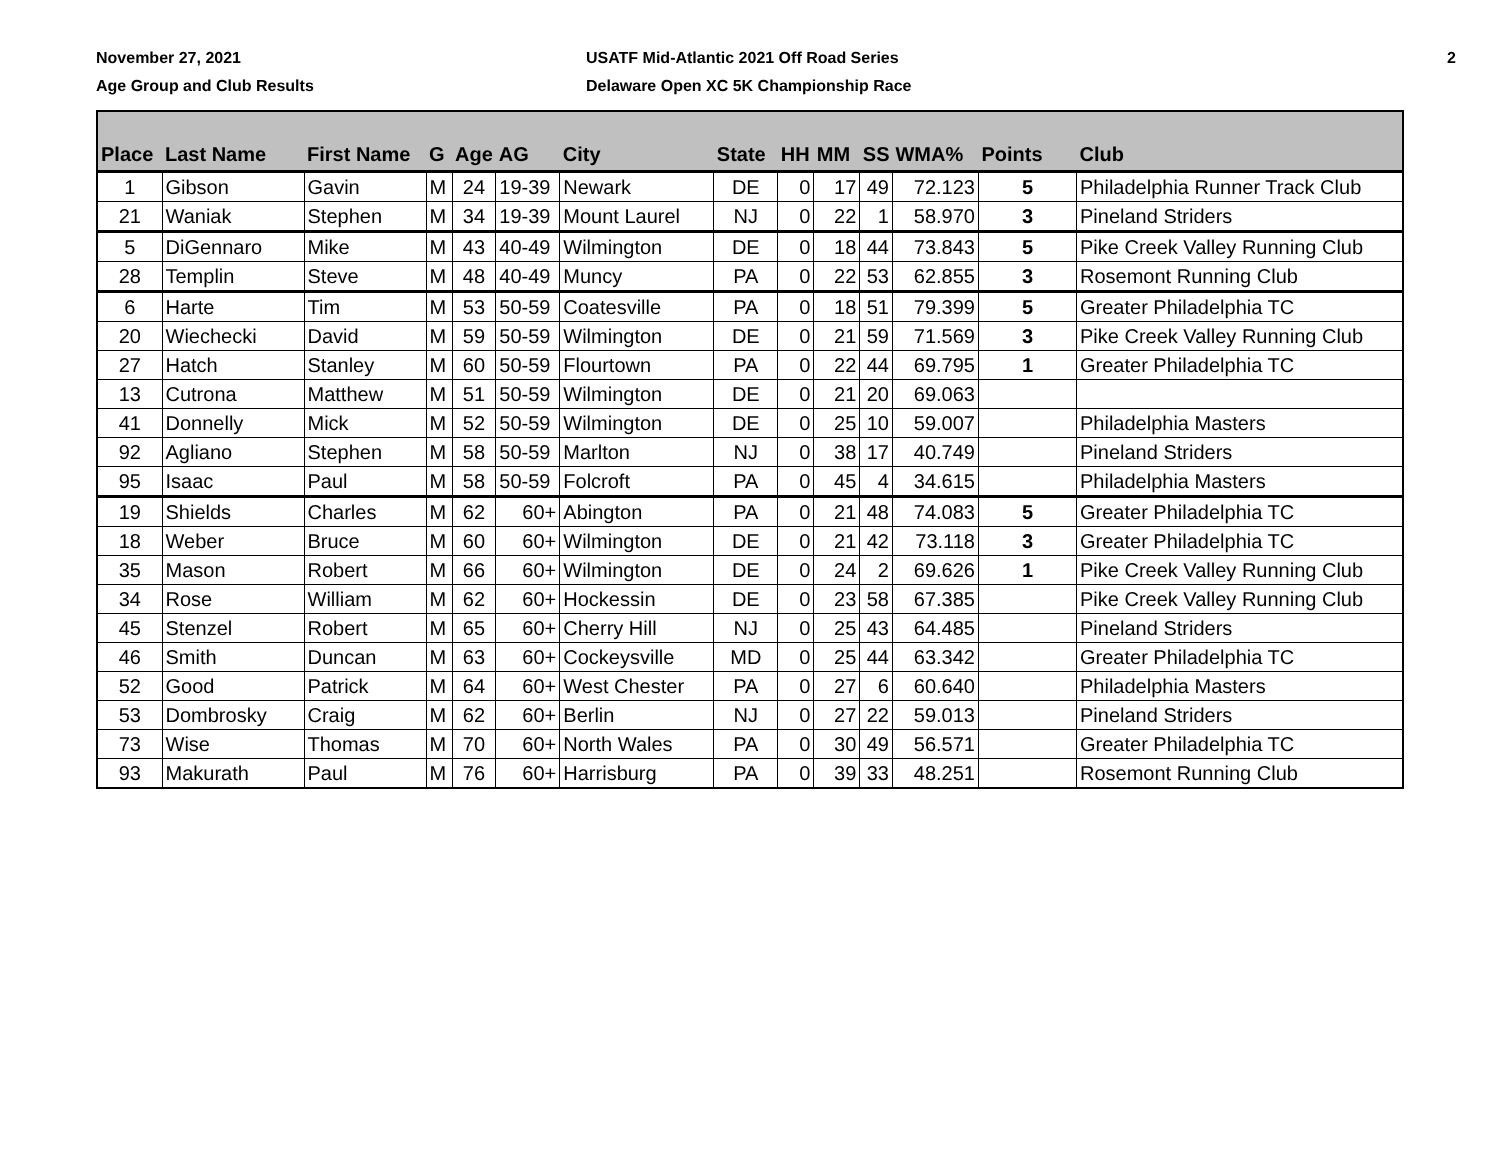November 27, 2021
Age Group and Club Results
USATF Mid-Atlantic 2021 Off Road Series
Delaware Open XC 5K Championship Race
2
| Place | Last Name | First Name | G | Age | AG | City | State | HH | MM | SS | WMA% | Points | Club |
| --- | --- | --- | --- | --- | --- | --- | --- | --- | --- | --- | --- | --- | --- |
| 1 | Gibson | Gavin | M | 24 | 19-39 | Newark | DE | 0 | 17 | 49 | 72.123 | 5 | Philadelphia Runner Track Club |
| 21 | Waniak | Stephen | M | 34 | 19-39 | Mount Laurel | NJ | 0 | 22 | 1 | 58.970 | 3 | Pineland Striders |
| 5 | DiGennaro | Mike | M | 43 | 40-49 | Wilmington | DE | 0 | 18 | 44 | 73.843 | 5 | Pike Creek Valley Running Club |
| 28 | Templin | Steve | M | 48 | 40-49 | Muncy | PA | 0 | 22 | 53 | 62.855 | 3 | Rosemont Running Club |
| 6 | Harte | Tim | M | 53 | 50-59 | Coatesville | PA | 0 | 18 | 51 | 79.399 | 5 | Greater Philadelphia TC |
| 20 | Wiechecki | David | M | 59 | 50-59 | Wilmington | DE | 0 | 21 | 59 | 71.569 | 3 | Pike Creek Valley Running Club |
| 27 | Hatch | Stanley | M | 60 | 50-59 | Flourtown | PA | 0 | 22 | 44 | 69.795 | 1 | Greater Philadelphia TC |
| 13 | Cutrona | Matthew | M | 51 | 50-59 | Wilmington | DE | 0 | 21 | 20 | 69.063 | | |
| 41 | Donnelly | Mick | M | 52 | 50-59 | Wilmington | DE | 0 | 25 | 10 | 59.007 | | Philadelphia Masters |
| 92 | Agliano | Stephen | M | 58 | 50-59 | Marlton | NJ | 0 | 38 | 17 | 40.749 | | Pineland Striders |
| 95 | Isaac | Paul | M | 58 | 50-59 | Folcroft | PA | 0 | 45 | 4 | 34.615 | | Philadelphia Masters |
| 19 | Shields | Charles | M | 62 | 60+ | Abington | PA | 0 | 21 | 48 | 74.083 | 5 | Greater Philadelphia TC |
| 18 | Weber | Bruce | M | 60 | 60+ | Wilmington | DE | 0 | 21 | 42 | 73.118 | 3 | Greater Philadelphia TC |
| 35 | Mason | Robert | M | 66 | 60+ | Wilmington | DE | 0 | 24 | 2 | 69.626 | 1 | Pike Creek Valley Running Club |
| 34 | Rose | William | M | 62 | 60+ | Hockessin | DE | 0 | 23 | 58 | 67.385 | | Pike Creek Valley Running Club |
| 45 | Stenzel | Robert | M | 65 | 60+ | Cherry Hill | NJ | 0 | 25 | 43 | 64.485 | | Pineland Striders |
| 46 | Smith | Duncan | M | 63 | 60+ | Cockeysville | MD | 0 | 25 | 44 | 63.342 | | Greater Philadelphia TC |
| 52 | Good | Patrick | M | 64 | 60+ | West Chester | PA | 0 | 27 | 6 | 60.640 | | Philadelphia Masters |
| 53 | Dombrosky | Craig | M | 62 | 60+ | Berlin | NJ | 0 | 27 | 22 | 59.013 | | Pineland Striders |
| 73 | Wise | Thomas | M | 70 | 60+ | North Wales | PA | 0 | 30 | 49 | 56.571 | | Greater Philadelphia TC |
| 93 | Makurath | Paul | M | 76 | 60+ | Harrisburg | PA | 0 | 39 | 33 | 48.251 | | Rosemont Running Club |